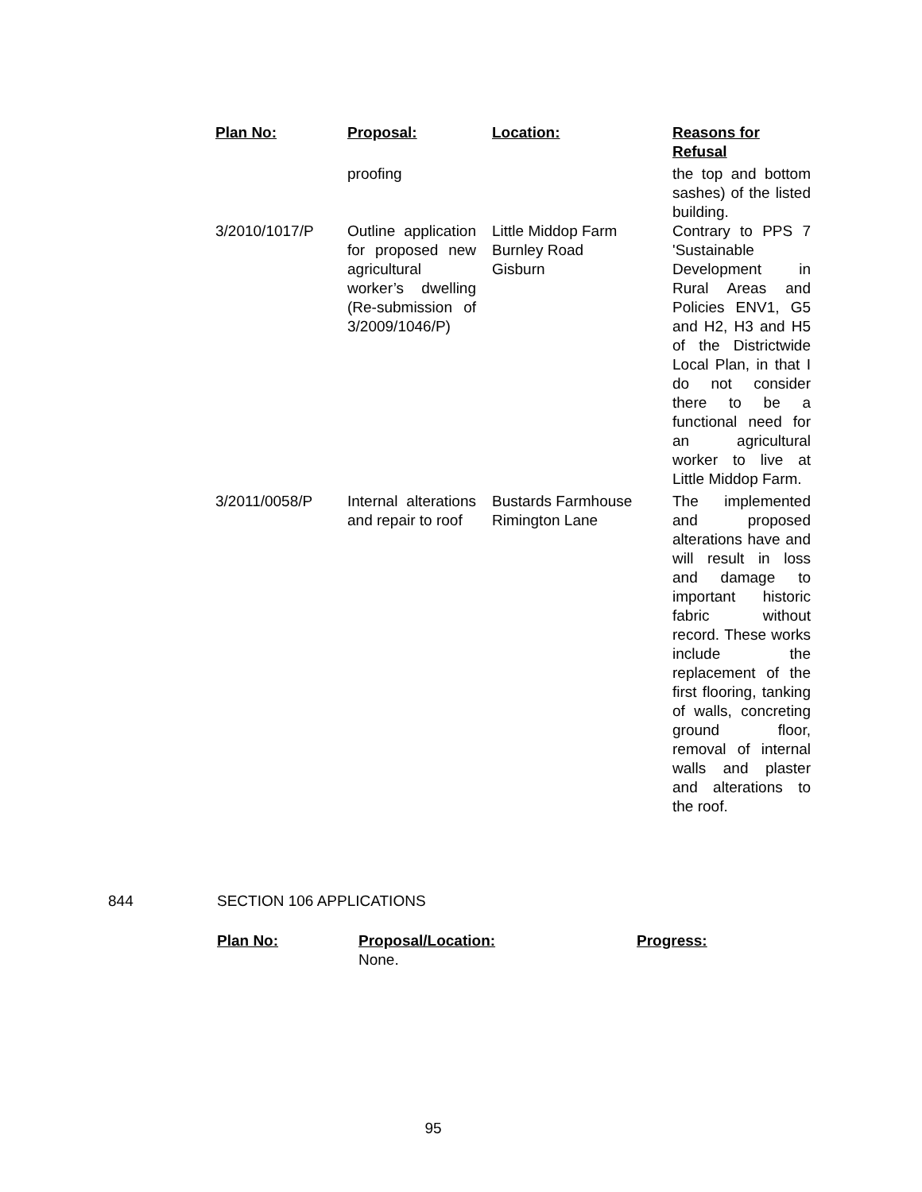| Plan No: | Proposal: | Location: | Reasons for Refusal |
| --- | --- | --- | --- |
| | proofing | | the top and bottom sashes) of the listed building. |
| 3/2010/1017/P | Outline application for proposed new agricultural worker’s dwelling (Re-submission of 3/2009/1046/P) | Little Middop Farm Burnley Road Gisburn | Contrary to PPS 7 'Sustainable Development in Rural Areas and Policies ENV1, G5 and H2, H3 and H5 of the Districtwide Local Plan, in that I do not consider there to be a functional need for an agricultural worker to live at Little Middop Farm. |
| 3/2011/0058/P | Internal alterations and repair to roof | Bustards Farmhouse Rimington Lane | The implemented and proposed alterations have and will result in loss and damage to important historic fabric without record. These works include the replacement of the first flooring, tanking of walls, concreting ground floor, removal of internal walls and plaster and alterations to the roof. |
844 SECTION 106 APPLICATIONS
| Plan No: | Proposal/Location: | Progress: |
| --- | --- | --- |
| | None. | |
95